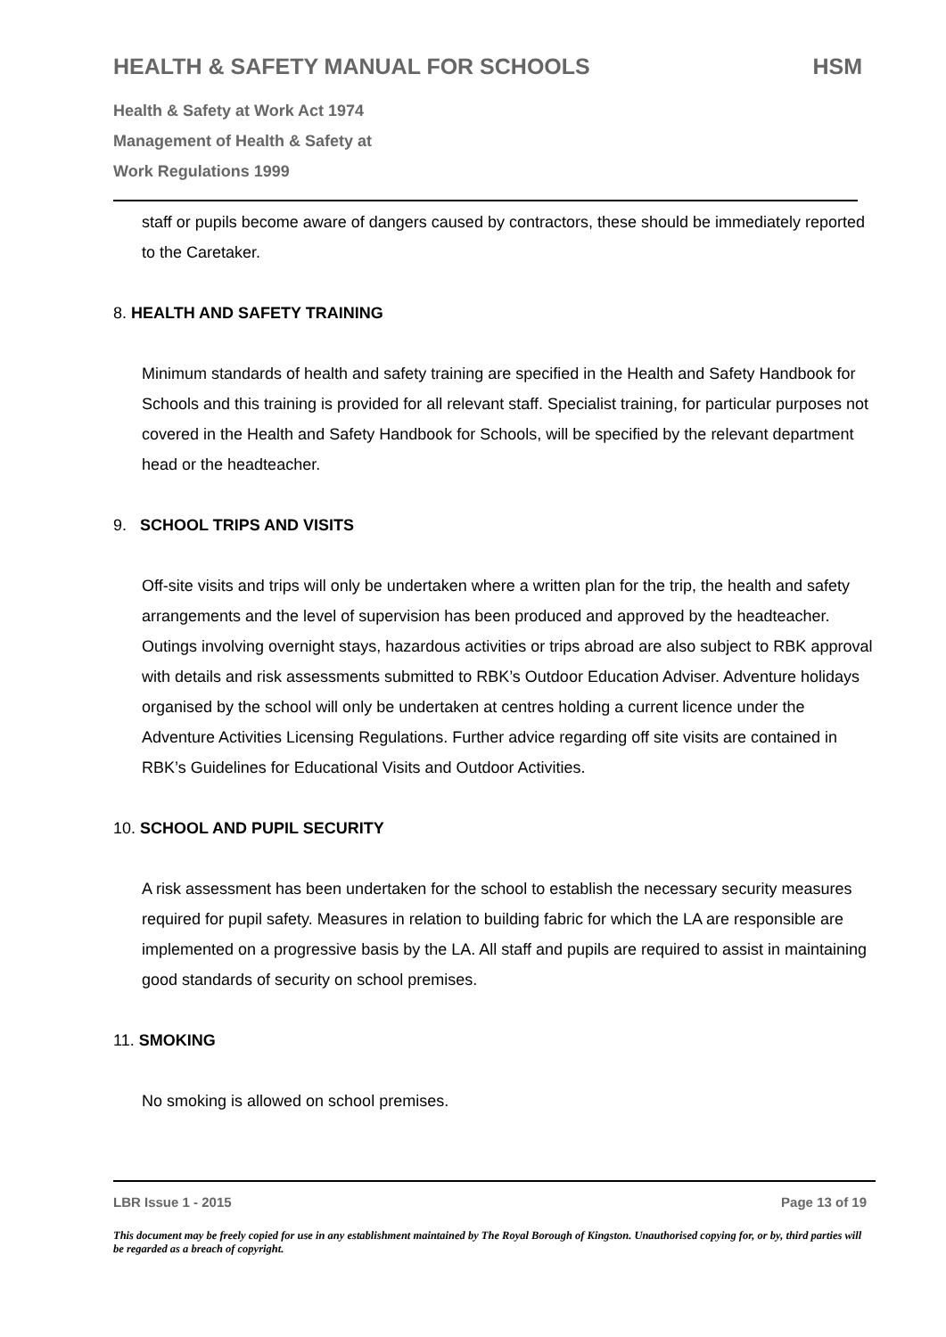HEALTH & SAFETY MANUAL FOR SCHOOLS HSM
Health & Safety at Work Act 1974
Management of Health & Safety at
Work Regulations 1999
staff or pupils become aware of dangers caused by contractors, these should be immediately reported to the Caretaker.
8. HEALTH AND SAFETY TRAINING
Minimum standards of health and safety training are specified in the Health and Safety Handbook for Schools and this training is provided for all relevant staff. Specialist training, for particular purposes not covered in the Health and Safety Handbook for Schools, will be specified by the relevant department head or the headteacher.
9. SCHOOL TRIPS AND VISITS
Off-site visits and trips will only be undertaken where a written plan for the trip, the health and safety arrangements and the level of supervision has been produced and approved by the headteacher. Outings involving overnight stays, hazardous activities or trips abroad are also subject to RBK approval with details and risk assessments submitted to RBK’s Outdoor Education Adviser. Adventure holidays organised by the school will only be undertaken at centres holding a current licence under the Adventure Activities Licensing Regulations. Further advice regarding off site visits are contained in RBK’s Guidelines for Educational Visits and Outdoor Activities.
10. SCHOOL AND PUPIL SECURITY
A risk assessment has been undertaken for the school to establish the necessary security measures required for pupil safety. Measures in relation to building fabric for which the LA are responsible are implemented on a progressive basis by the LA. All staff and pupils are required to assist in maintaining good standards of security on school premises.
11. SMOKING
No smoking is allowed on school premises.
LBR Issue 1 - 2015 Page 13 of 19
This document may be freely copied for use in any establishment maintained by The Royal Borough of Kingston. Unauthorised copying for, or by, third parties will be regarded as a breach of copyright.